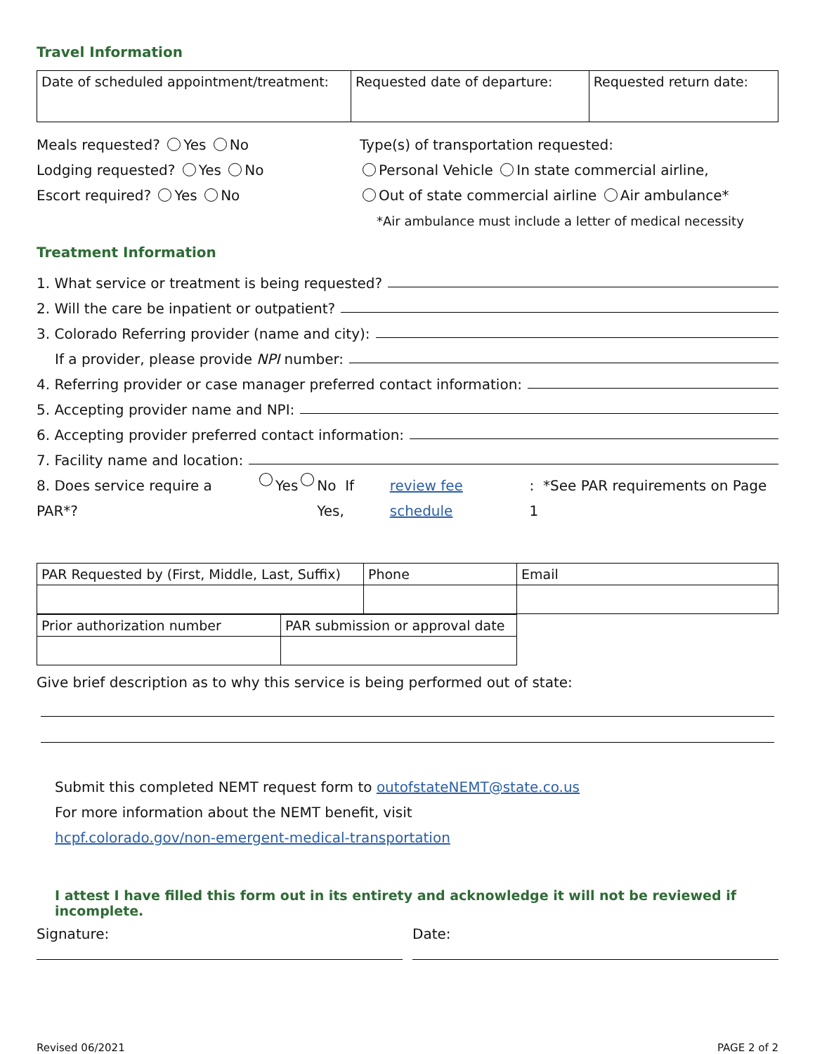Travel Information
| Date of scheduled appointment/treatment: | Requested date of departure: | Requested return date: |
Meals requested? Yes No
Lodging requested? Yes No
Escort required? Yes No
Type(s) of transportation requested:
Personal Vehicle In state commercial airline,
Out of state commercial airline Air ambulance*
*Air ambulance must include a letter of medical necessity
Treatment Information
1. What service or treatment is being requested?
2. Will the care be inpatient or outpatient?
3. Colorado Referring provider (name and city):
If a provider, please provide NPI number:
4. Referring provider or case manager preferred contact information:
5. Accepting provider name and NPI:
6. Accepting provider preferred contact information:
7. Facility name and location:
8. Does service require a PAR*? Yes No If Yes, review fee schedule: *See PAR requirements on Page 1
| PAR Requested by (First, Middle, Last, Suffix) | Phone | Email |
| Prior authorization number | PAR submission or approval date |
Give brief description as to why this service is being performed out of state:
Submit this completed NEMT request form to outofstateNEMT@state.co.us
For more information about the NEMT benefit, visit
hcpf.colorado.gov/non-emergent-medical-transportation
I attest I have filled this form out in its entirety and acknowledge it will not be reviewed if incomplete.
Signature:
Date:
Revised 06/2021 PAGE 2 of 2